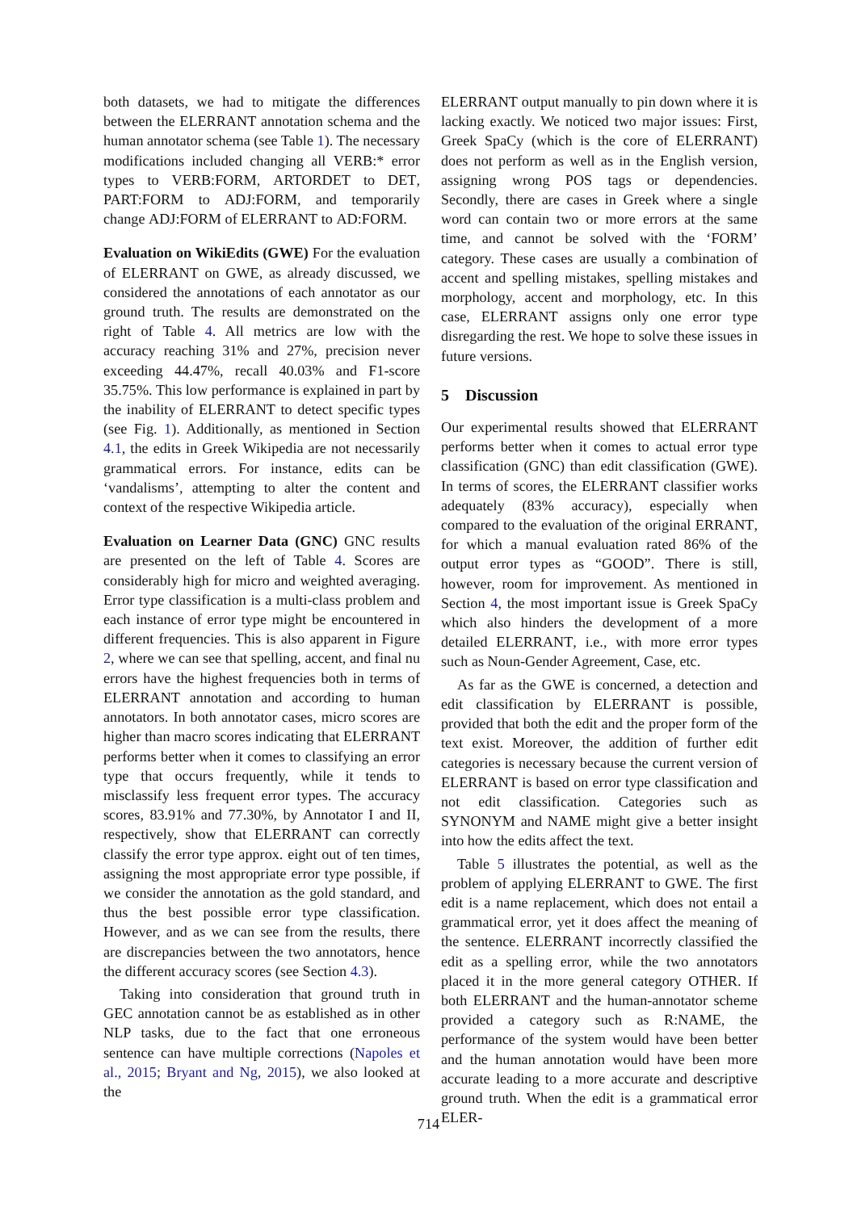both datasets, we had to mitigate the differences between the ELERRANT annotation schema and the human annotator schema (see Table 1). The necessary modifications included changing all VERB:* error types to VERB:FORM, ARTORDET to DET, PART:FORM to ADJ:FORM, and temporarily change ADJ:FORM of ELERRANT to AD:FORM.
Evaluation on WikiEdits (GWE) For the evaluation of ELERRANT on GWE, as already discussed, we considered the annotations of each annotator as our ground truth. The results are demonstrated on the right of Table 4. All metrics are low with the accuracy reaching 31% and 27%, precision never exceeding 44.47%, recall 40.03% and F1-score 35.75%. This low performance is explained in part by the inability of ELERRANT to detect specific types (see Fig. 1). Additionally, as mentioned in Section 4.1, the edits in Greek Wikipedia are not necessarily grammatical errors. For instance, edits can be ‘vandalisms’, attempting to alter the content and context of the respective Wikipedia article.
Evaluation on Learner Data (GNC) GNC results are presented on the left of Table 4. Scores are considerably high for micro and weighted averaging. Error type classification is a multi-class problem and each instance of error type might be encountered in different frequencies. This is also apparent in Figure 2, where we can see that spelling, accent, and final nu errors have the highest frequencies both in terms of ELERRANT annotation and according to human annotators. In both annotator cases, micro scores are higher than macro scores indicating that ELERRANT performs better when it comes to classifying an error type that occurs frequently, while it tends to misclassify less frequent error types. The accuracy scores, 83.91% and 77.30%, by Annotator I and II, respectively, show that ELERRANT can correctly classify the error type approx. eight out of ten times, assigning the most appropriate error type possible, if we consider the annotation as the gold standard, and thus the best possible error type classification. However, and as we can see from the results, there are discrepancies between the two annotators, hence the different accuracy scores (see Section 4.3).
Taking into consideration that ground truth in GEC annotation cannot be as established as in other NLP tasks, due to the fact that one erroneous sentence can have multiple corrections (Napoles et al., 2015; Bryant and Ng, 2015), we also looked at the
ELERRANT output manually to pin down where it is lacking exactly. We noticed two major issues: First, Greek SpaCy (which is the core of ELERRANT) does not perform as well as in the English version, assigning wrong POS tags or dependencies. Secondly, there are cases in Greek where a single word can contain two or more errors at the same time, and cannot be solved with the ‘FORM’ category. These cases are usually a combination of accent and spelling mistakes, spelling mistakes and morphology, accent and morphology, etc. In this case, ELERRANT assigns only one error type disregarding the rest. We hope to solve these issues in future versions.
5 Discussion
Our experimental results showed that ELERRANT performs better when it comes to actual error type classification (GNC) than edit classification (GWE). In terms of scores, the ELERRANT classifier works adequately (83% accuracy), especially when compared to the evaluation of the original ERRANT, for which a manual evaluation rated 86% of the output error types as “GOOD”. There is still, however, room for improvement. As mentioned in Section 4, the most important issue is Greek SpaCy which also hinders the development of a more detailed ELERRANT, i.e., with more error types such as Noun-Gender Agreement, Case, etc.
As far as the GWE is concerned, a detection and edit classification by ELERRANT is possible, provided that both the edit and the proper form of the text exist. Moreover, the addition of further edit categories is necessary because the current version of ELERRANT is based on error type classification and not edit classification. Categories such as SYNONYM and NAME might give a better insight into how the edits affect the text.
Table 5 illustrates the potential, as well as the problem of applying ELERRANT to GWE. The first edit is a name replacement, which does not entail a grammatical error, yet it does affect the meaning of the sentence. ELERRANT incorrectly classified the edit as a spelling error, while the two annotators placed it in the more general category OTHER. If both ELERRANT and the human-annotator scheme provided a category such as R:NAME, the performance of the system would have been better and the human annotation would have been more accurate leading to a more accurate and descriptive ground truth. When the edit is a grammatical error ELER-
714